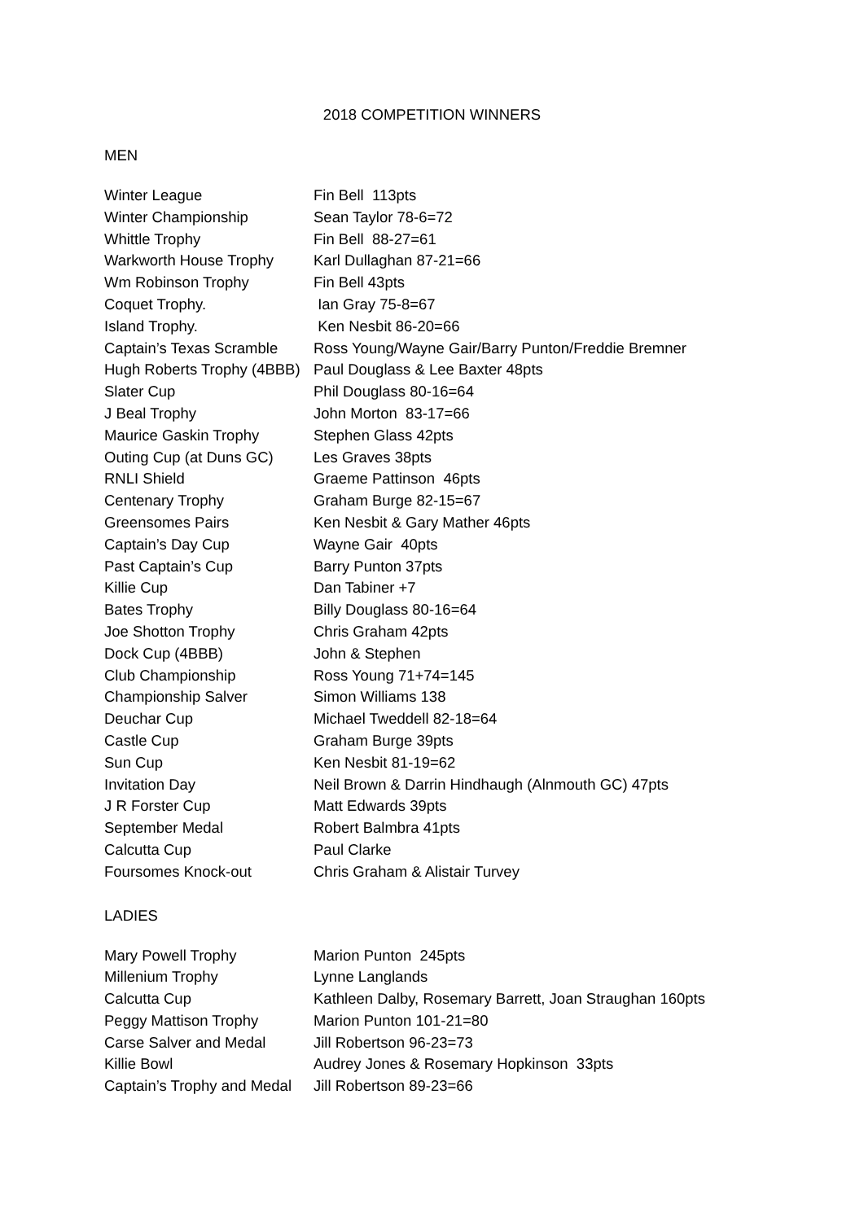2018 COMPETITION WINNERS
MEN
| Winter League | Fin Bell 113pts |
| Winter Championship | Sean Taylor 78-6=72 |
| Whittle Trophy | Fin Bell 88-27=61 |
| Warkworth House Trophy | Karl Dullaghan 87-21=66 |
| Wm Robinson Trophy | Fin Bell 43pts |
| Coquet Trophy. | Ian Gray 75-8=67 |
| Island Trophy. | Ken Nesbit 86-20=66 |
| Captain’s Texas Scramble | Ross Young/Wayne Gair/Barry Punton/Freddie Bremner |
| Hugh Roberts Trophy (4BBB) | Paul Douglass & Lee Baxter 48pts |
| Slater Cup | Phil Douglass 80-16=64 |
| J Beal Trophy | John Morton 83-17=66 |
| Maurice Gaskin Trophy | Stephen Glass 42pts |
| Outing Cup (at Duns GC) | Les Graves 38pts |
| RNLI Shield | Graeme Pattinson 46pts |
| Centenary Trophy | Graham Burge 82-15=67 |
| Greensomes Pairs | Ken Nesbit & Gary Mather 46pts |
| Captain’s Day Cup | Wayne Gair 40pts |
| Past Captain’s Cup | Barry Punton 37pts |
| Killie Cup | Dan Tabiner +7 |
| Bates Trophy | Billy Douglass 80-16=64 |
| Joe Shotton Trophy | Chris Graham 42pts |
| Dock Cup (4BBB) | John & Stephen |
| Club Championship | Ross Young 71+74=145 |
| Championship Salver | Simon Williams 138 |
| Deuchar Cup | Michael Tweddell 82-18=64 |
| Castle Cup | Graham Burge 39pts |
| Sun Cup | Ken Nesbit 81-19=62 |
| Invitation Day | Neil Brown & Darrin Hindhaugh (Alnmouth GC) 47pts |
| J R Forster Cup | Matt Edwards 39pts |
| September Medal | Robert Balmbra 41pts |
| Calcutta Cup | Paul Clarke |
| Foursomes Knock-out | Chris Graham & Alistair Turvey |
LADIES
| Mary Powell Trophy | Marion Punton 245pts |
| Millenium Trophy | Lynne Langlands |
| Calcutta Cup | Kathleen Dalby, Rosemary Barrett, Joan Straughan 160pts |
| Peggy Mattison Trophy | Marion Punton 101-21=80 |
| Carse Salver and Medal | Jill Robertson 96-23=73 |
| Killie Bowl | Audrey Jones & Rosemary Hopkinson 33pts |
| Captain’s Trophy and Medal | Jill Robertson 89-23=66 |